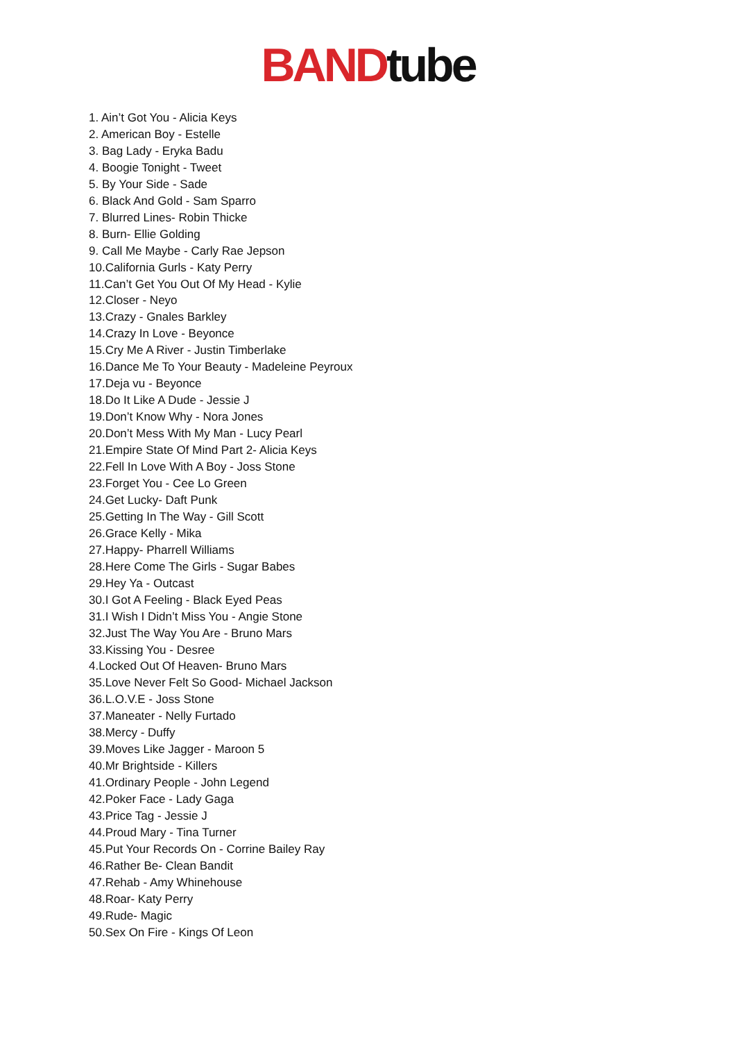BAND tube
1. Ain’t Got You - Alicia Keys
2. American Boy - Estelle
3. Bag Lady - Eryka Badu
4. Boogie Tonight - Tweet
5. By Your Side - Sade
6. Black And Gold - Sam Sparro
7. Blurred Lines- Robin Thicke
8. Burn- Ellie Golding
9. Call Me Maybe - Carly Rae Jepson
10.California Gurls - Katy Perry
11.Can’t Get You Out Of My Head - Kylie
12.Closer - Neyo
13.Crazy - Gnales Barkley
14.Crazy In Love - Beyonce
15.Cry Me A River - Justin Timberlake
16.Dance Me To Your Beauty - Madeleine Peyroux
17.Deja vu - Beyonce
18.Do It Like A Dude - Jessie J
19.Don’t Know Why - Nora Jones
20.Don’t Mess With My Man - Lucy Pearl
21.Empire State Of Mind Part 2- Alicia Keys
22.Fell In Love With A Boy - Joss Stone
23.Forget You - Cee Lo Green
24.Get Lucky- Daft Punk
25.Getting In The Way - Gill Scott
26.Grace Kelly - Mika
27.Happy- Pharrell Williams
28.Here Come The Girls - Sugar Babes
29.Hey Ya - Outcast
30.I Got A Feeling - Black Eyed Peas
31.I Wish I Didn’t Miss You - Angie Stone
32.Just The Way You Are - Bruno Mars
33.Kissing You - Desree
4.Locked Out Of Heaven- Bruno Mars
35.Love Never Felt So Good- Michael Jackson
36.L.O.V.E - Joss Stone
37.Maneater - Nelly Furtado
38.Mercy - Duffy
39.Moves Like Jagger - Maroon 5
40.Mr Brightside - Killers
41.Ordinary People - John Legend
42.Poker Face - Lady Gaga
43.Price Tag - Jessie J
44.Proud Mary - Tina Turner
45.Put Your Records On - Corrine Bailey Ray
46.Rather Be- Clean Bandit
47.Rehab - Amy Whinehouse
48.Roar- Katy Perry
49.Rude- Magic
50.Sex On Fire - Kings Of Leon